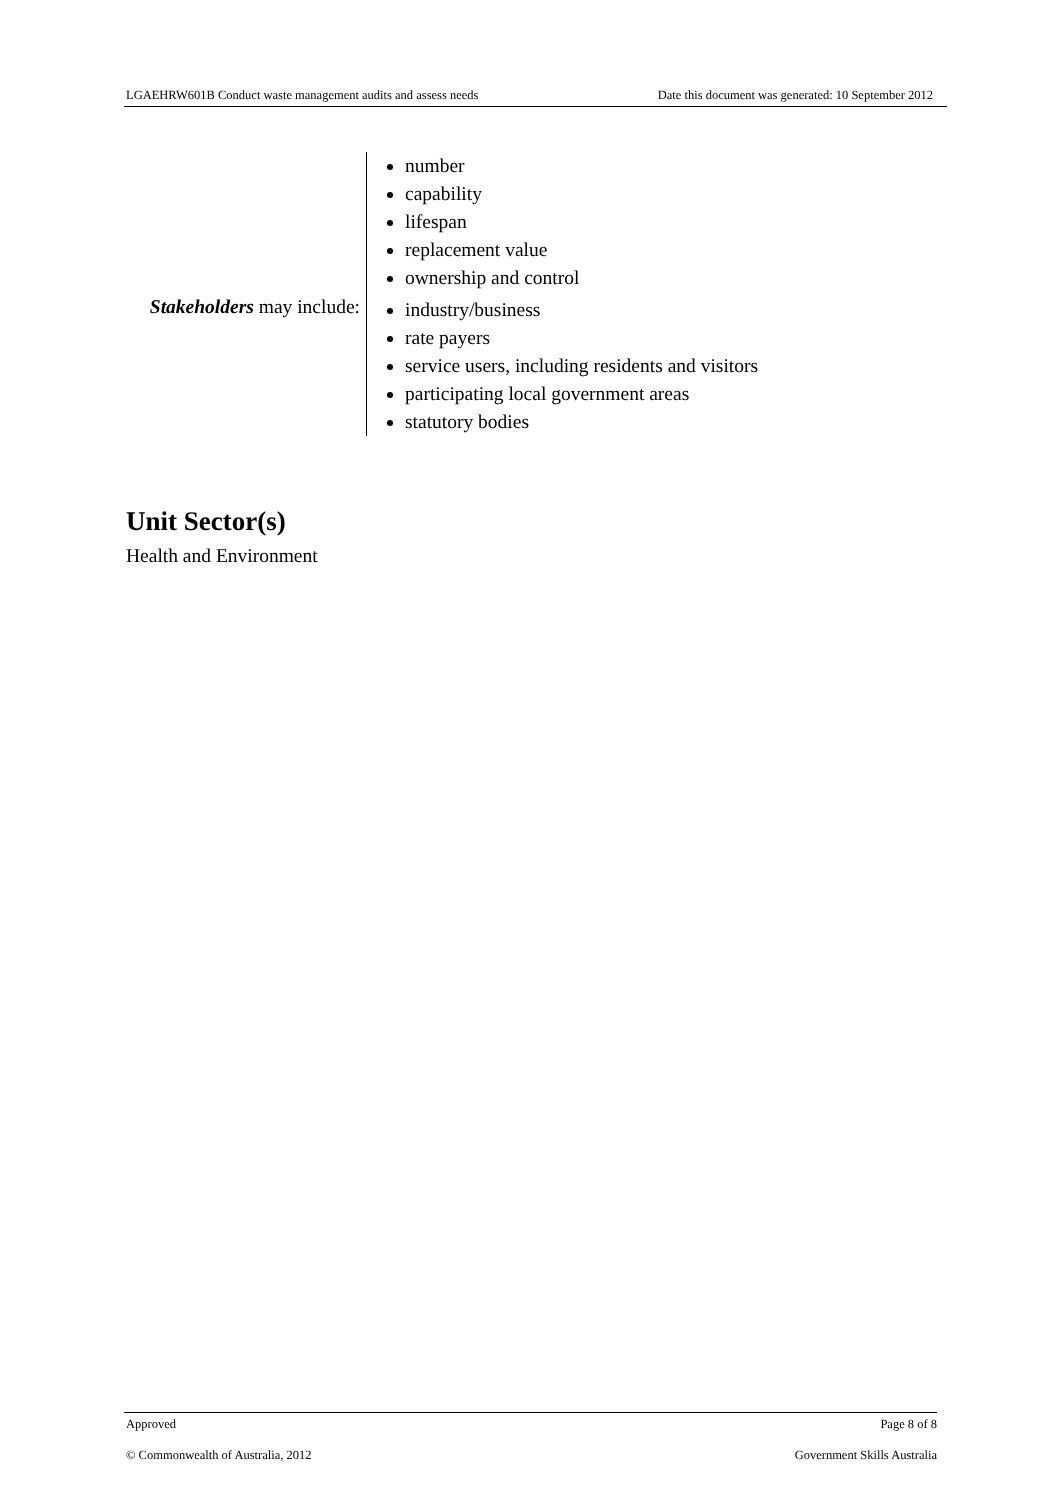LGAEHRW601B Conduct waste management audits and assess needs Date this document was generated: 10 September 2012
| Stakeholders may include: | number capability lifespan replacement value ownership and control industry/business rate payers service users, including residents and visitors participating local government areas statutory bodies |
Unit Sector(s)
Health and Environment
Approved Page 8 of 8
© Commonwealth of Australia, 2012 Government Skills Australia